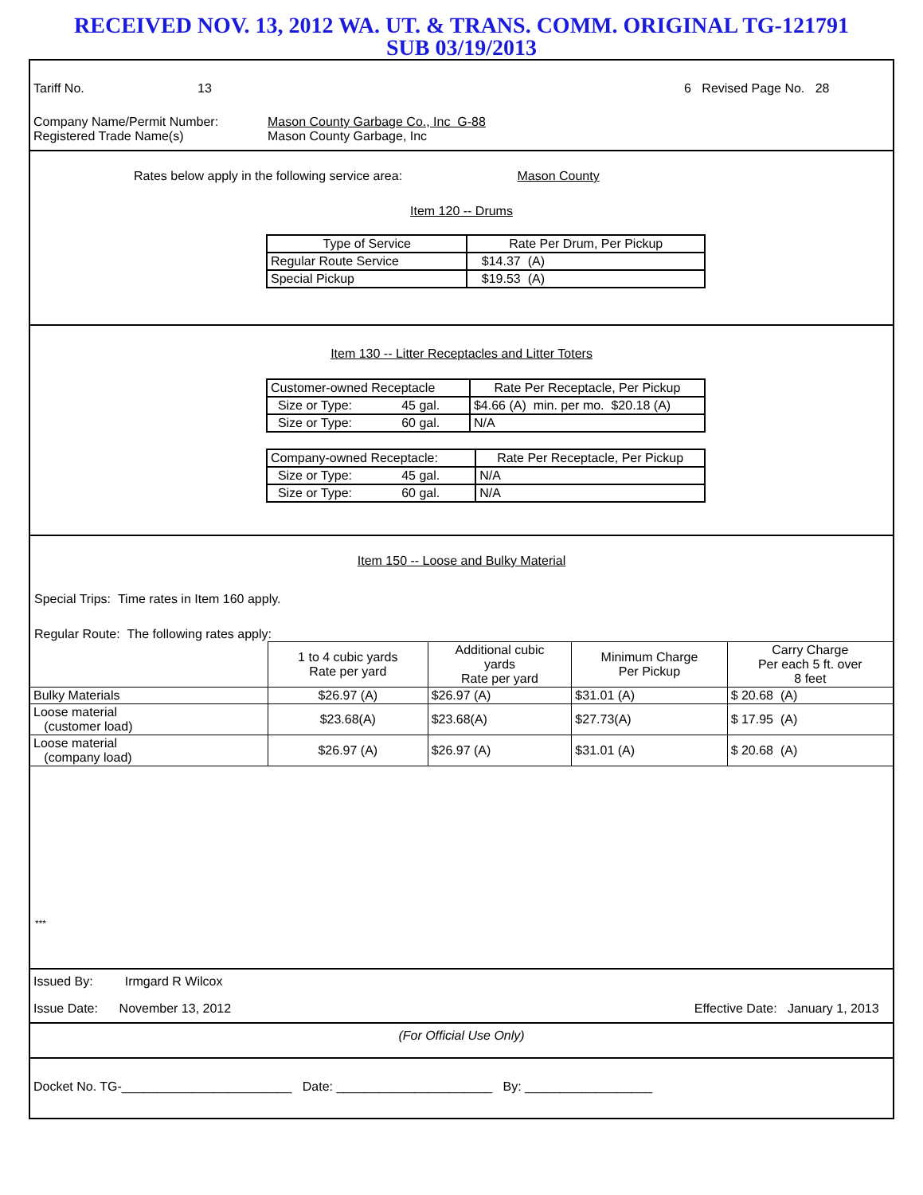RECEIVED NOV. 13, 2012 WA. UT. & TRANS. COMM. ORIGINAL TG-121791
SUB 03/19/2013
Tariff No. 13 6 Revised Page No. 28
Company Name/Permit Number:
Registered Trade Name(s)
Mason County Garbage Co., Inc G-88
Mason County Garbage, Inc
Rates below apply in the following service area: Mason County
Item 120 -- Drums
| Type of Service | Rate Per Drum, Per Pickup |
| Regular Route Service | $14.37 (A) |
| Special Pickup | $19.53 (A) |
Item 130 -- Litter Receptacles and Litter Toters
| Customer-owned Receptacle | Rate Per Receptacle, Per Pickup |
| Size or Type: 45 gal. | $4.66 (A) min. per mo. $20.18 (A) |
| Size or Type: 60 gal. | N/A |
| Company-owned Receptacle: | Rate Per Receptacle, Per Pickup |
| Size or Type: 45 gal. | N/A |
| Size or Type: 60 gal. | N/A |
Item 150 -- Loose and Bulky Material
Special Trips: Time rates in Item 160 apply.
Regular Route: The following rates apply:
| | 1 to 4 cubic yards Rate per yard | Additional cubic yards Rate per yard | Minimum Charge Per Pickup | Carry Charge Per each 5 ft. over 8 feet |
| --- | --- | --- | --- | --- |
| Bulky Materials | $26.97 (A) | $26.97 (A) | $31.01 (A) | $ 20.68 (A) |
| Loose material (customer load) | $23.68(A) | $23.68(A) | $27.73(A) | $ 17.95 (A) |
| Loose material (company load) | $26.97 (A) | $26.97 (A) | $31.01 (A) | $ 20.68 (A) |
***
Issued By: Irmgard R Wilcox
Issue Date: November 13, 2012 Effective Date: January 1, 2013
(For Official Use Only)
Docket No. TG-________________________ Date: ______________________ By: __________________